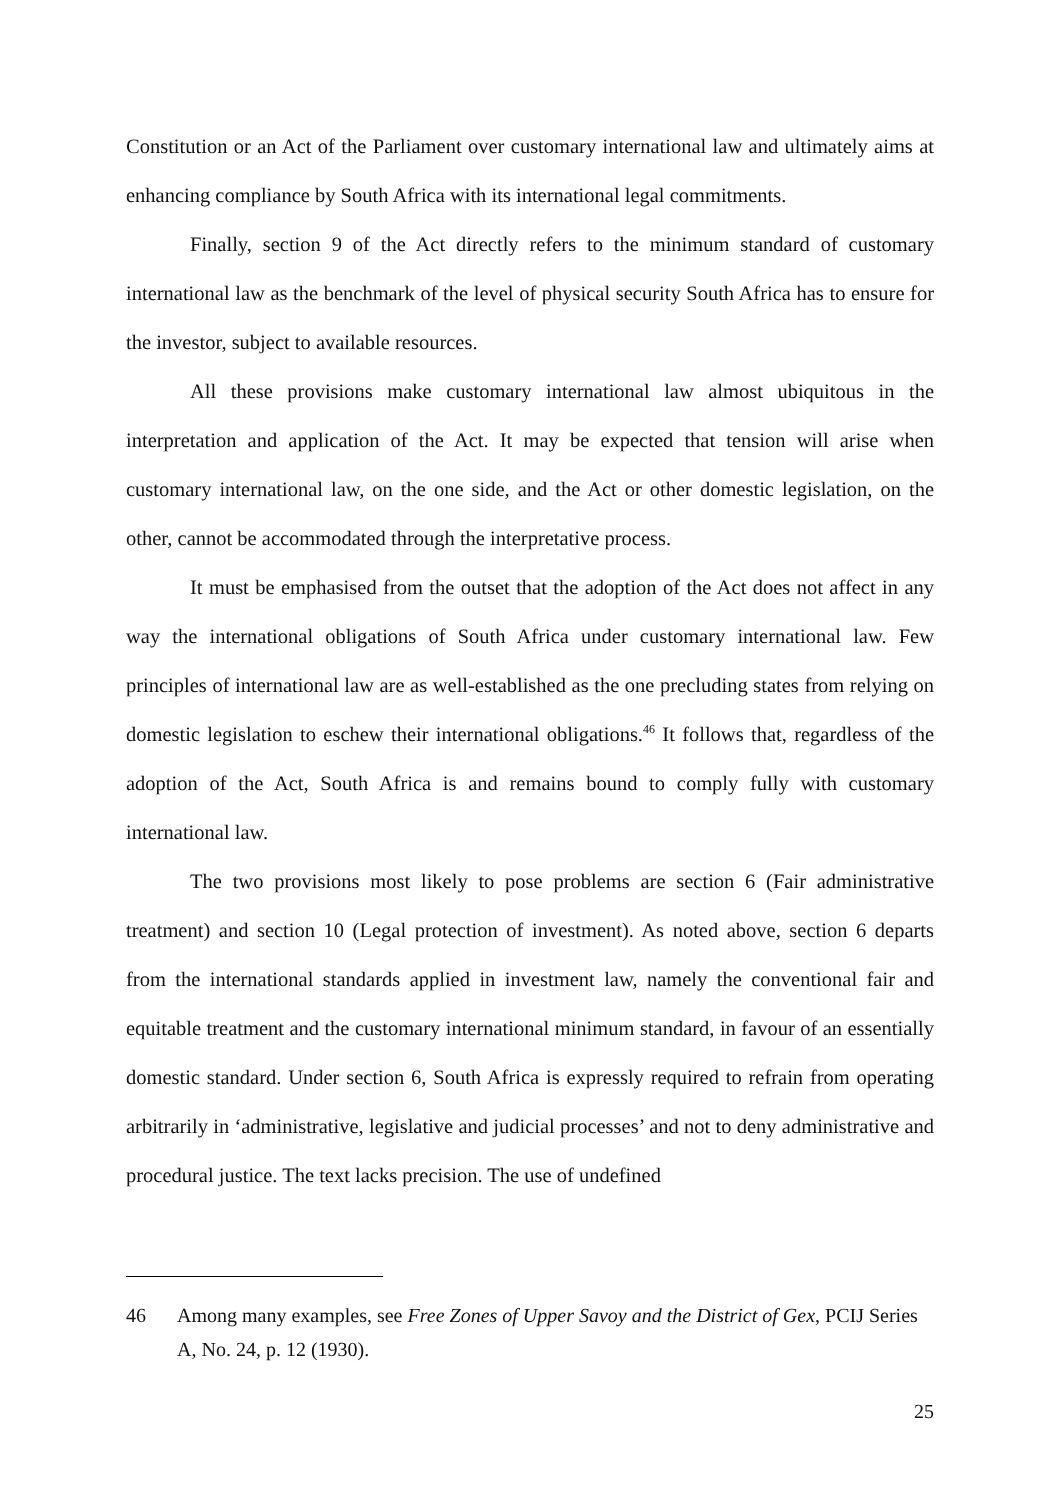Constitution or an Act of the Parliament over customary international law and ultimately aims at enhancing compliance by South Africa with its international legal commitments.
Finally, section 9 of the Act directly refers to the minimum standard of customary international law as the benchmark of the level of physical security South Africa has to ensure for the investor, subject to available resources.
All these provisions make customary international law almost ubiquitous in the interpretation and application of the Act. It may be expected that tension will arise when customary international law, on the one side, and the Act or other domestic legislation, on the other, cannot be accommodated through the interpretative process.
It must be emphasised from the outset that the adoption of the Act does not affect in any way the international obligations of South Africa under customary international law. Few principles of international law are as well-established as the one precluding states from relying on domestic legislation to eschew their international obligations.<sup>46</sup> It follows that, regardless of the adoption of the Act, South Africa is and remains bound to comply fully with customary international law.
The two provisions most likely to pose problems are section 6 (Fair administrative treatment) and section 10 (Legal protection of investment). As noted above, section 6 departs from the international standards applied in investment law, namely the conventional fair and equitable treatment and the customary international minimum standard, in favour of an essentially domestic standard. Under section 6, South Africa is expressly required to refrain from operating arbitrarily in ‘administrative, legislative and judicial processes’ and not to deny administrative and procedural justice. The text lacks precision. The use of undefined
46 Among many examples, see Free Zones of Upper Savoy and the District of Gex, PCIJ Series A, No. 24, p. 12 (1930).
25